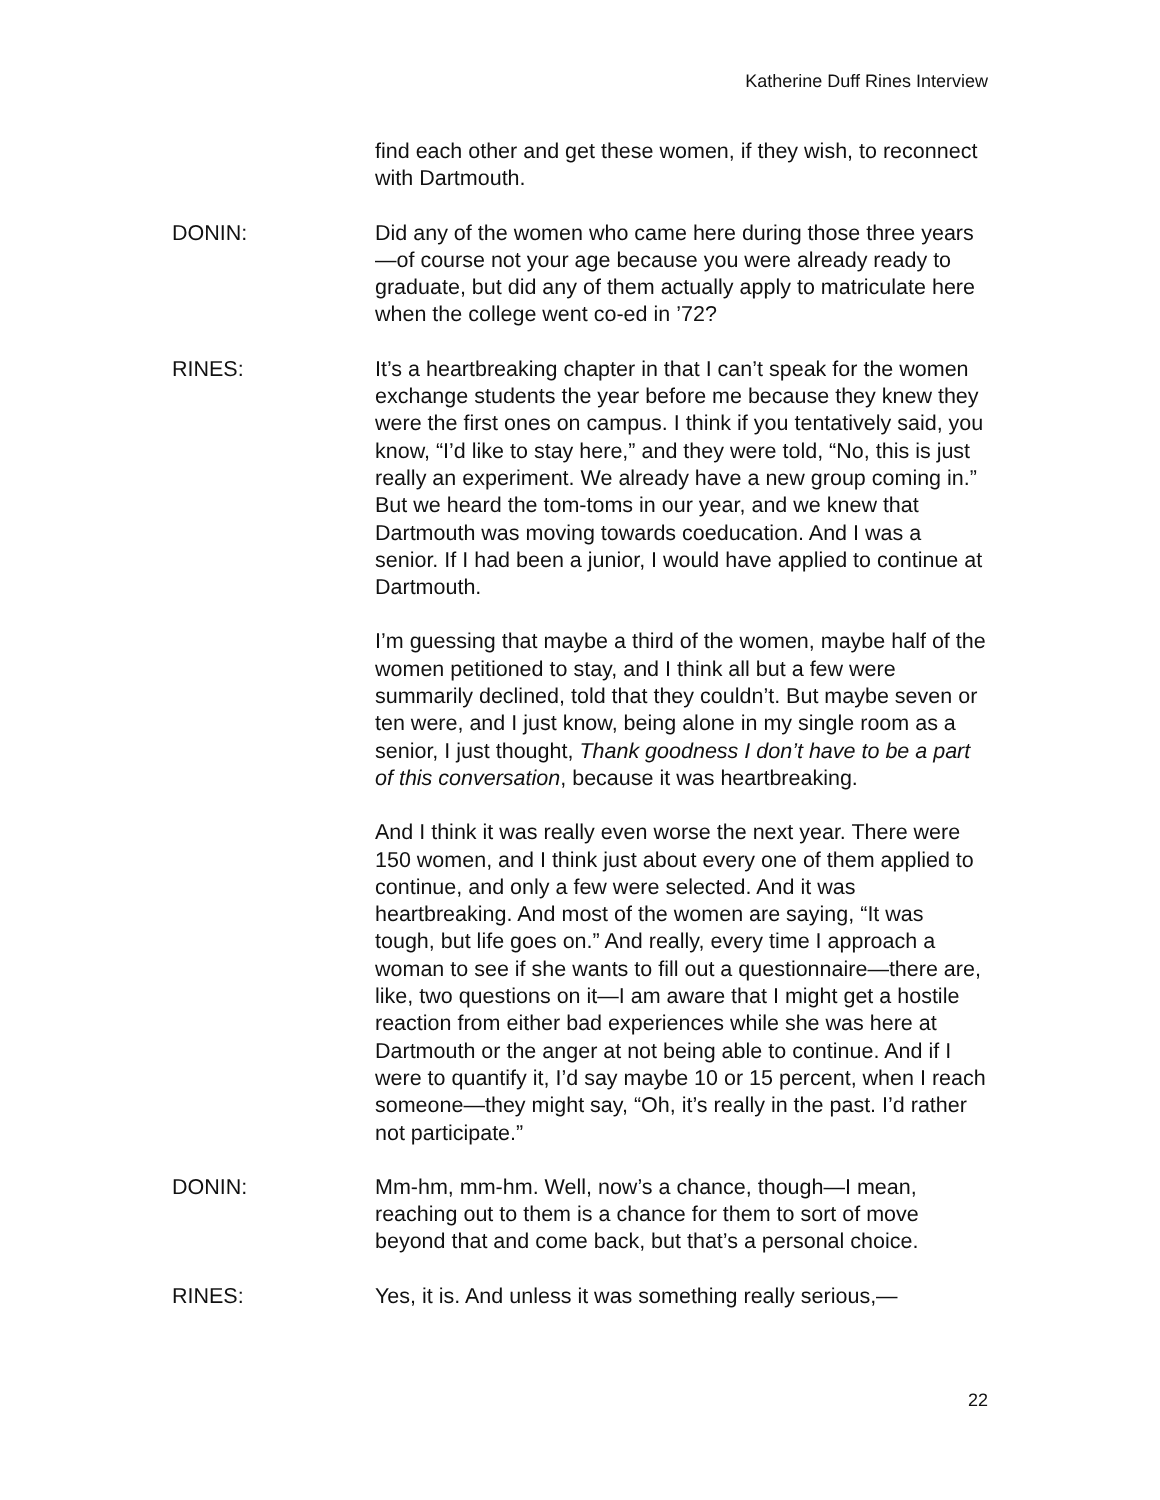Katherine Duff Rines Interview
find each other and get these women, if they wish, to reconnect with Dartmouth.
DONIN: Did any of the women who came here during those three years—of course not your age because you were already ready to graduate, but did any of them actually apply to matriculate here when the college went co-ed in ’72?
RINES: It’s a heartbreaking chapter in that I can’t speak for the women exchange students the year before me because they knew they were the first ones on campus. I think if you tentatively said, you know, “I’d like to stay here,” and they were told, “No, this is just really an experiment. We already have a new group coming in.” But we heard the tom-toms in our year, and we knew that Dartmouth was moving towards coeducation. And I was a senior. If I had been a junior, I would have applied to continue at Dartmouth.
I’m guessing that maybe a third of the women, maybe half of the women petitioned to stay, and I think all but a few were summarily declined, told that they couldn’t. But maybe seven or ten were, and I just know, being alone in my single room as a senior, I just thought, Thank goodness I don’t have to be a part of this conversation, because it was heartbreaking.
And I think it was really even worse the next year. There were 150 women, and I think just about every one of them applied to continue, and only a few were selected. And it was heartbreaking. And most of the women are saying, “It was tough, but life goes on.” And really, every time I approach a woman to see if she wants to fill out a questionnaire—there are, like, two questions on it—I am aware that I might get a hostile reaction from either bad experiences while she was here at Dartmouth or the anger at not being able to continue. And if I were to quantify it, I’d say maybe 10 or 15 percent, when I reach someone—they might say, “Oh, it’s really in the past. I’d rather not participate.”
DONIN: Mm-hm, mm-hm. Well, now’s a chance, though—I mean, reaching out to them is a chance for them to sort of move beyond that and come back, but that’s a personal choice.
RINES: Yes, it is. And unless it was something really serious,—
22